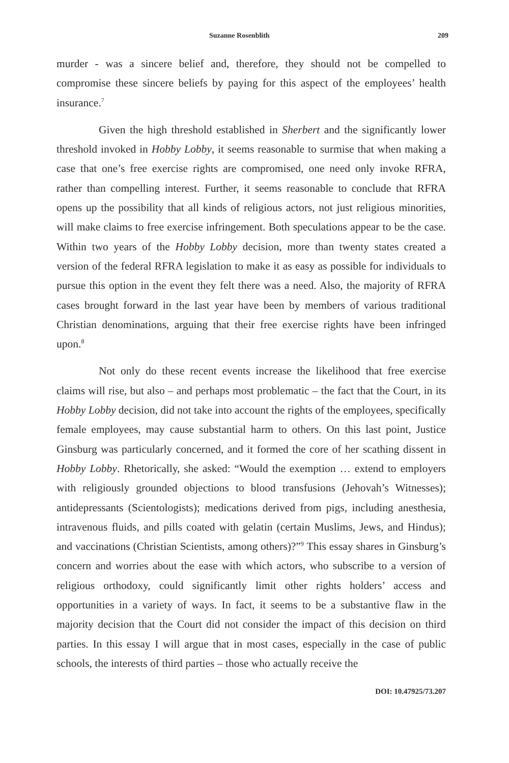Suzanne Rosenblith 209
murder - was a sincere belief and, therefore, they should not be compelled to compromise these sincere beliefs by paying for this aspect of the employees’ health insurance.<sup>7</sup>
Given the high threshold established in Sherbert and the significantly lower threshold invoked in Hobby Lobby, it seems reasonable to surmise that when making a case that one’s free exercise rights are compromised, one need only invoke RFRA, rather than compelling interest. Further, it seems reasonable to conclude that RFRA opens up the possibility that all kinds of religious actors, not just religious minorities, will make claims to free exercise infringement. Both speculations appear to be the case. Within two years of the Hobby Lobby decision, more than twenty states created a version of the federal RFRA legislation to make it as easy as possible for individuals to pursue this option in the event they felt there was a need. Also, the majority of RFRA cases brought forward in the last year have been by members of various traditional Christian denominations, arguing that their free exercise rights have been infringed upon.<sup>8</sup>
Not only do these recent events increase the likelihood that free exercise claims will rise, but also – and perhaps most problematic – the fact that the Court, in its Hobby Lobby decision, did not take into account the rights of the employees, specifically female employees, may cause substantial harm to others. On this last point, Justice Ginsburg was particularly concerned, and it formed the core of her scathing dissent in Hobby Lobby. Rhetorically, she asked: “Would the exemption … extend to employers with religiously grounded objections to blood transfusions (Jehovah’s Witnesses); antidepressants (Scientologists); medications derived from pigs, including anesthesia, intravenous fluids, and pills coated with gelatin (certain Muslims, Jews, and Hindus); and vaccinations (Christian Scientists, among others)?”<sup>9</sup> This essay shares in Ginsburg’s concern and worries about the ease with which actors, who subscribe to a version of religious orthodoxy, could significantly limit other rights holders’ access and opportunities in a variety of ways. In fact, it seems to be a substantive flaw in the majority decision that the Court did not consider the impact of this decision on third parties. In this essay I will argue that in most cases, especially in the case of public schools, the interests of third parties – those who actually receive the
DOI: 10.47925/73.207